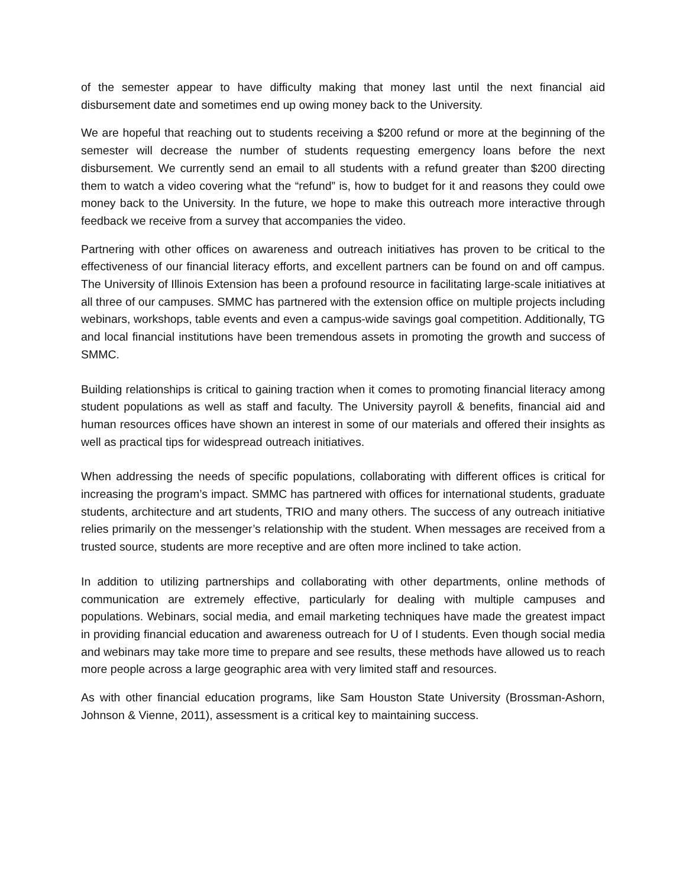of the semester appear to have difficulty making that money last until the next financial aid disbursement date and sometimes end up owing money back to the University.
We are hopeful that reaching out to students receiving a $200 refund or more at the beginning of the semester will decrease the number of students requesting emergency loans before the next disbursement. We currently send an email to all students with a refund greater than $200 directing them to watch a video covering what the “refund” is, how to budget for it and reasons they could owe money back to the University. In the future, we hope to make this outreach more interactive through feedback we receive from a survey that accompanies the video.
Partnering with other offices on awareness and outreach initiatives has proven to be critical to the effectiveness of our financial literacy efforts, and excellent partners can be found on and off campus. The University of Illinois Extension has been a profound resource in facilitating large-scale initiatives at all three of our campuses. SMMC has partnered with the extension office on multiple projects including webinars, workshops, table events and even a campus-wide savings goal competition. Additionally, TG and local financial institutions have been tremendous assets in promoting the growth and success of SMMC.
Building relationships is critical to gaining traction when it comes to promoting financial literacy among student populations as well as staff and faculty. The University payroll & benefits, financial aid and human resources offices have shown an interest in some of our materials and offered their insights as well as practical tips for widespread outreach initiatives.
When addressing the needs of specific populations, collaborating with different offices is critical for increasing the program’s impact. SMMC has partnered with offices for international students, graduate students, architecture and art students, TRIO and many others. The success of any outreach initiative relies primarily on the messenger’s relationship with the student. When messages are received from a trusted source, students are more receptive and are often more inclined to take action.
In addition to utilizing partnerships and collaborating with other departments, online methods of communication are extremely effective, particularly for dealing with multiple campuses and populations. Webinars, social media, and email marketing techniques have made the greatest impact in providing financial education and awareness outreach for U of I students. Even though social media and webinars may take more time to prepare and see results, these methods have allowed us to reach more people across a large geographic area with very limited staff and resources.
As with other financial education programs, like Sam Houston State University (Brossman-Ashorn, Johnson & Vienne, 2011), assessment is a critical key to maintaining success.